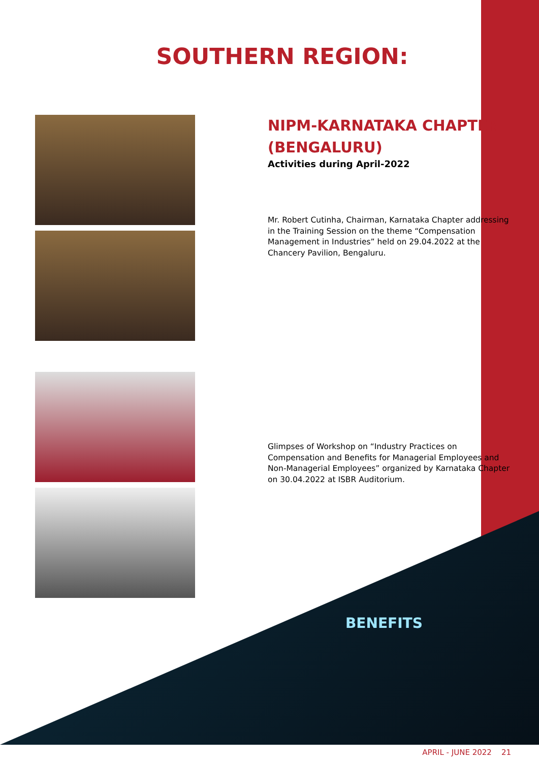SOUTHERN REGION:
NIPM-KARNATAKA CHAPTER (BENGALURU)
Activities during April-2022
Mr. Robert Cutinha, Chairman, Karnataka Chapter addressing in the Training Session on the theme “Compensation Management in Industries” held on 29.04.2022 at the Chancery Pavilion, Bengaluru.
Glimpses of Workshop on “Industry Practices on Compensation and Benefits for Managerial Employees and Non-Managerial Employees” organized by Karnataka Chapter on 30.04.2022 at ISBR Auditorium.
BENEFITS
APRIL - JUNE 2022 21